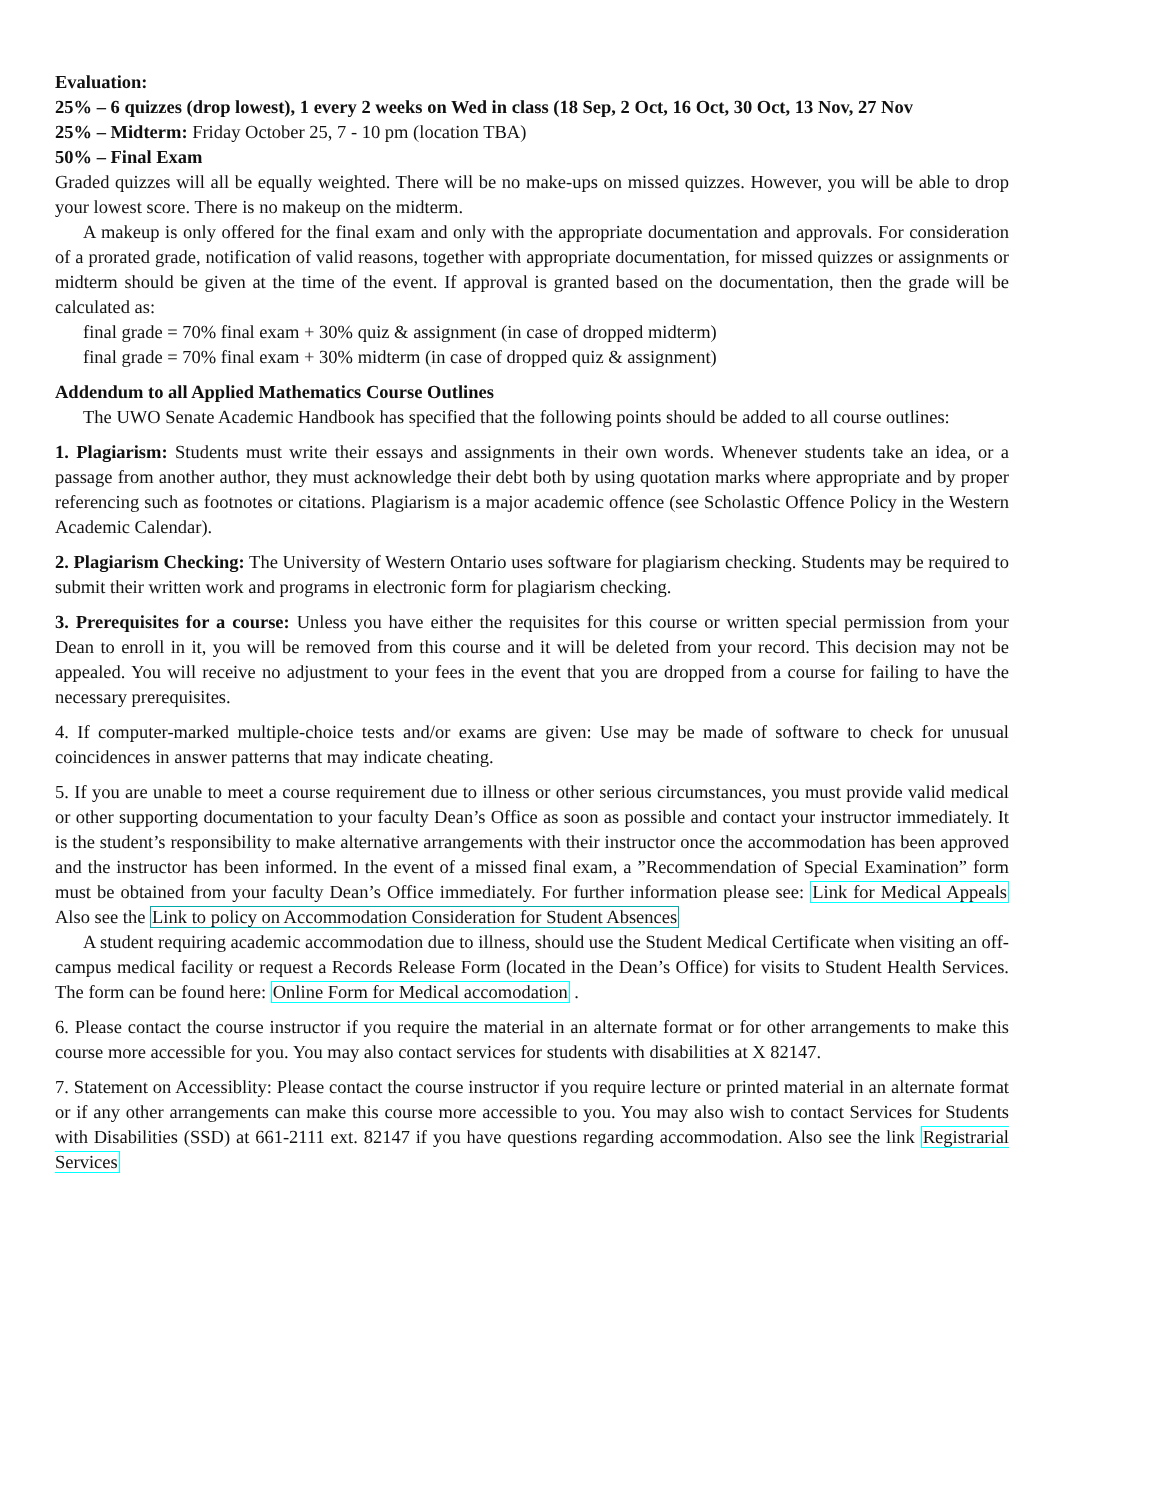Evaluation:
25% – 6 quizzes (drop lowest), 1 every 2 weeks on Wed in class (18 Sep, 2 Oct, 16 Oct, 30 Oct, 13 Nov, 27 Nov
25% – Midterm: Friday October 25, 7 - 10 pm (location TBA)
50% – Final Exam
Graded quizzes will all be equally weighted. There will be no make-ups on missed quizzes. However, you will be able to drop your lowest score. There is no makeup on the midterm.
A makeup is only offered for the final exam and only with the appropriate documentation and approvals. For consideration of a prorated grade, notification of valid reasons, together with appropriate documentation, for missed quizzes or assignments or midterm should be given at the time of the event. If approval is granted based on the documentation, then the grade will be calculated as:
final grade = 70% final exam + 30% quiz & assignment (in case of dropped midterm)
final grade = 70% final exam + 30% midterm (in case of dropped quiz & assignment)
Addendum to all Applied Mathematics Course Outlines
The UWO Senate Academic Handbook has specified that the following points should be added to all course outlines:
1. Plagiarism: Students must write their essays and assignments in their own words. Whenever students take an idea, or a passage from another author, they must acknowledge their debt both by using quotation marks where appropriate and by proper referencing such as footnotes or citations. Plagiarism is a major academic offence (see Scholastic Offence Policy in the Western Academic Calendar).
2. Plagiarism Checking: The University of Western Ontario uses software for plagiarism checking. Students may be required to submit their written work and programs in electronic form for plagiarism checking.
3. Prerequisites for a course: Unless you have either the requisites for this course or written special permission from your Dean to enroll in it, you will be removed from this course and it will be deleted from your record. This decision may not be appealed. You will receive no adjustment to your fees in the event that you are dropped from a course for failing to have the necessary prerequisites.
4. If computer-marked multiple-choice tests and/or exams are given: Use may be made of software to check for unusual coincidences in answer patterns that may indicate cheating.
5. If you are unable to meet a course requirement due to illness or other serious circumstances, you must provide valid medical or other supporting documentation to your faculty Dean’s Office as soon as possible and contact your instructor immediately. It is the student’s responsibility to make alternative arrangements with their instructor once the accommodation has been approved and the instructor has been informed. In the event of a missed final exam, a ”Recommendation of Special Examination” form must be obtained from your faculty Dean’s Office immediately. For further information please see: Link for Medical Appeals Also see the Link to policy on Accommodation Consideration for Student Absences
A student requiring academic accommodation due to illness, should use the Student Medical Certificate when visiting an off-campus medical facility or request a Records Release Form (located in the Dean’s Office) for visits to Student Health Services. The form can be found here: Online Form for Medical accomodation .
6. Please contact the course instructor if you require the material in an alternate format or for other arrangements to make this course more accessible for you. You may also contact services for students with disabilities at X 82147.
7. Statement on Accessiblity: Please contact the course instructor if you require lecture or printed material in an alternate format or if any other arrangements can make this course more accessible to you. You may also wish to contact Services for Students with Disabilities (SSD) at 661-2111 ext. 82147 if you have questions regarding accommodation. Also see the link Registrarial Services